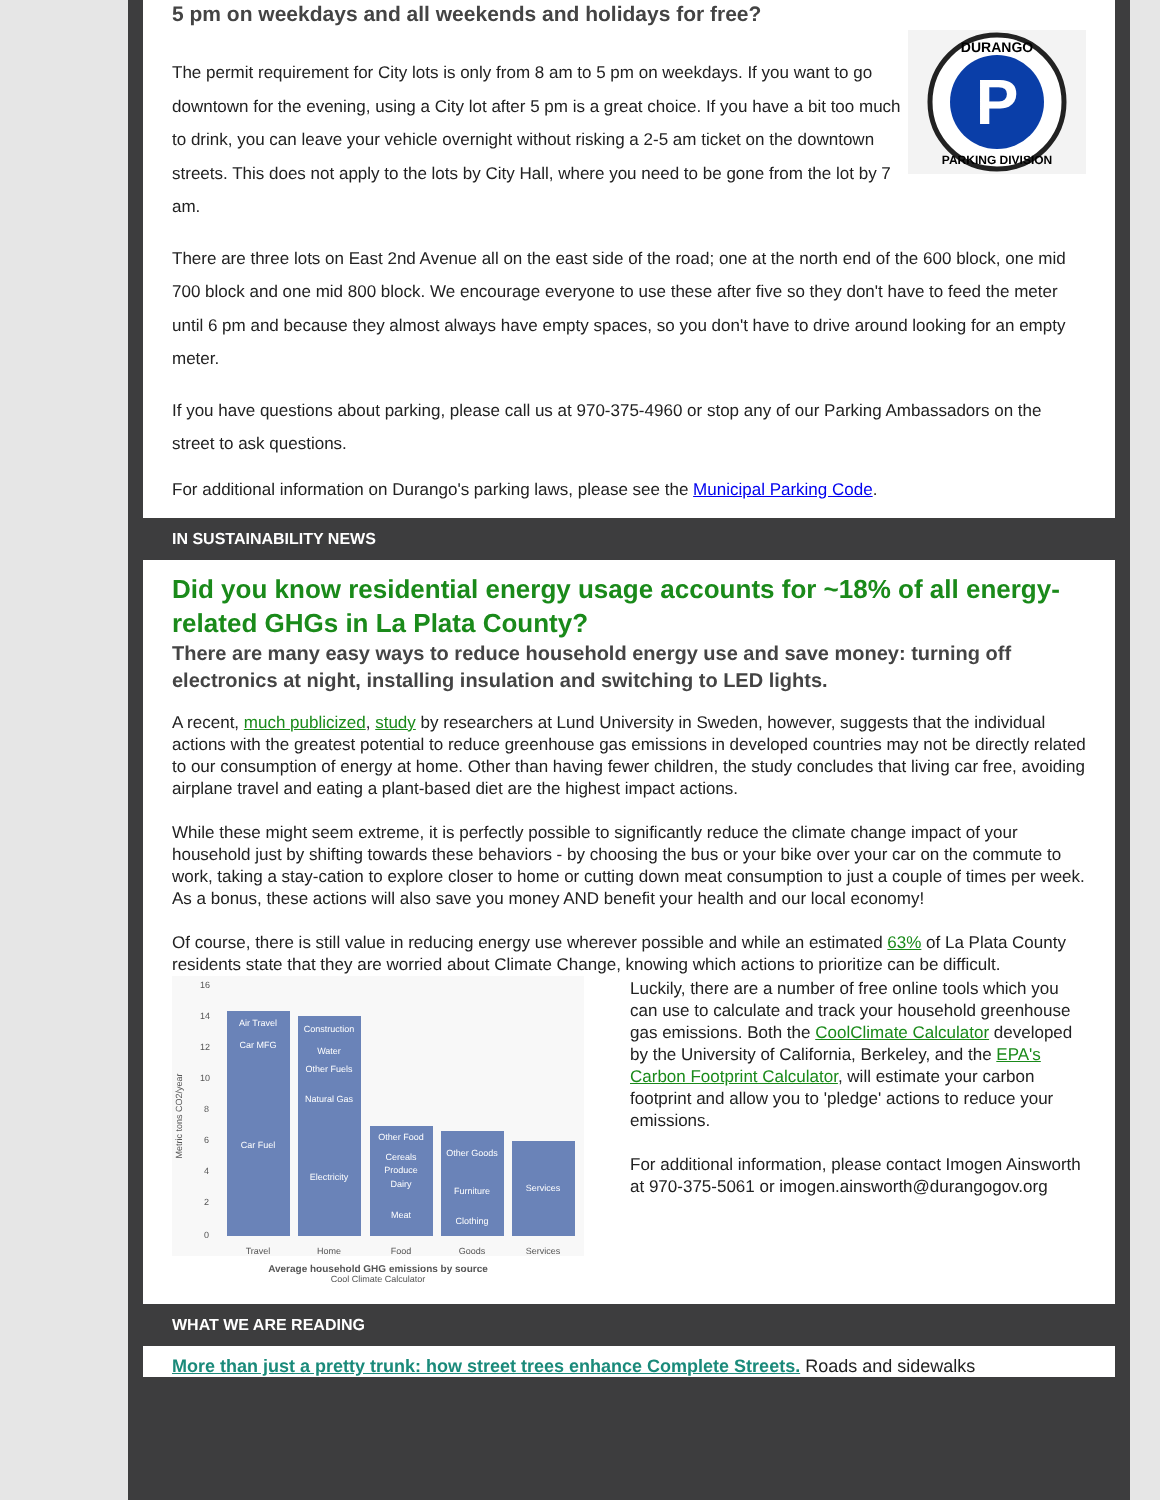5 pm on weekdays and all weekends and holidays for free?
P
DURANGO
PARKING DIVISION
The permit requirement for City lots is only from 8 am to 5 pm on weekdays. If you want to go downtown for the evening, using a City lot after 5 pm is a great choice. If you have a bit too much to drink, you can leave your vehicle overnight without risking a 2-5 am ticket on the downtown streets. This does not apply to the lots by City Hall, where you need to be gone from the lot by 7 am.
There are three lots on East 2nd Avenue all on the east side of the road; one at the north end of the 600 block, one mid 700 block and one mid 800 block. We encourage everyone to use these after five so they don't have to feed the meter until 6 pm and because they almost always have empty spaces, so you don't have to drive around looking for an empty meter.
If you have questions about parking, please call us at 970-375-4960 or stop any of our Parking Ambassadors on the street to ask questions.
For additional information on Durango's parking laws, please see the Municipal Parking Code.
IN SUSTAINABILITY NEWS
Did you know residential energy usage accounts for ~18% of all energy-related GHGs in La Plata County?
There are many easy ways to reduce household energy use and save money: turning off electronics at night, installing insulation and switching to LED lights.
A recent, much publicized, study by researchers at Lund University in Sweden, however, suggests that the individual actions with the greatest potential to reduce greenhouse gas emissions in developed countries may not be directly related to our consumption of energy at home. Other than having fewer children, the study concludes that living car free, avoiding airplane travel and eating a plant-based diet are the highest impact actions.
While these might seem extreme, it is perfectly possible to significantly reduce the climate change impact of your household just by shifting towards these behaviors - by choosing the bus or your bike over your car on the commute to work, taking a stay-cation to explore closer to home or cutting down meat consumption to just a couple of times per week. As a bonus, these actions will also save you money AND benefit your health and our local economy!
Of course, there is still value in reducing energy use wherever possible and while an estimated 63% of La Plata County residents state that they are worried about Climate Change, knowing which actions to prioritize can be difficult.
Metric tons CO2/year
Air Travel
Car MFG
Car Fuel
Construction
Water
Other Fuels
Natural Gas
Electricity
Other Food
Cereals
Produce
Dairy
Meat
Other Goods
Furniture
Clothing
Services
Travel
Home
Food
Goods
Services
16
14
12
10
8
6
4
2
0
Average household GHG emissions by source
Cool Climate Calculator
Luckily, there are a number of free online tools which you can use to calculate and track your household greenhouse gas emissions. Both the CoolClimate Calculator developed by the University of California, Berkeley, and the EPA's Carbon Footprint Calculator, will estimate your carbon footprint and allow you to 'pledge' actions to reduce your emissions.
For additional information, please contact Imogen Ainsworth at 970-375-5061 or imogen.ainsworth@durangogov.org
WHAT WE ARE READING
More than just a pretty trunk: how street trees enhance Complete Streets. Roads and sidewalks